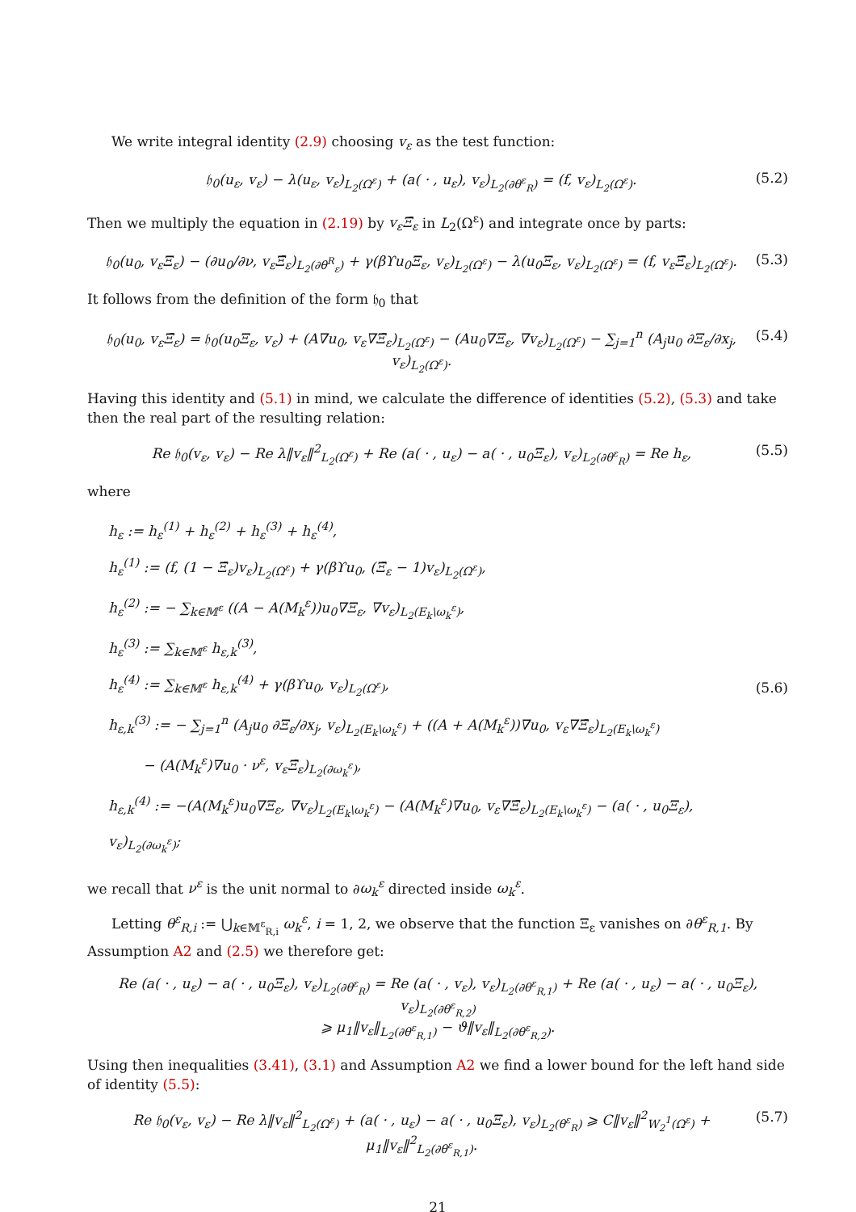We write integral identity (2.9) choosing v<sub>ε</sub> as the test function:
𝔥<sub>0</sub>(u<sub>ε</sub>, v<sub>ε</sub>) − λ(u<sub>ε</sub>, v<sub>ε</sub>)<sub>L<sub>2</sub>(Ω<sup>ε</sup>)</sub> + (a( · , u<sub>ε</sub>), v<sub>ε</sub>)<sub>L<sub>2</sub>(∂θ<sup>ε</sup><sub>R</sub>)</sub> = (f, v<sub>ε</sub>)<sub>L<sub>2</sub>(Ω<sup>ε</sup>)</sub>. (5.2)
Then we multiply the equation in (2.19) by v<sub>ε</sub>Ξ̄<sub>ε</sub> in L<sub>2</sub>(Ω<sup>ε</sup>) and integrate once by parts:
𝔥<sub>0</sub>(u<sub>0</sub>, v<sub>ε</sub>Ξ<sub>ε</sub>) − (∂u<sub>0</sub>/∂ν, v<sub>ε</sub>Ξ̄<sub>ε</sub>)<sub>L<sub>2</sub>(∂θ<sup>R</sup><sub>ε</sub>)</sub> + γ(βϒu<sub>0</sub>Ξ<sub>ε</sub>, v<sub>ε</sub>)<sub>L<sub>2</sub>(Ω<sup>ε</sup>)</sub> − λ(u<sub>0</sub>Ξ<sub>ε</sub>, v<sub>ε</sub>)<sub>L<sub>2</sub>(Ω<sup>ε</sup>)</sub> = (f, v<sub>ε</sub>Ξ̄<sub>ε</sub>)<sub>L<sub>2</sub>(Ω<sup>ε</sup>)</sub>. (5.3)
It follows from the definition of the form 𝔥<sub>0</sub> that
𝔥<sub>0</sub>(u<sub>0</sub>, v<sub>ε</sub>Ξ̄<sub>ε</sub>) = 𝔥<sub>0</sub>(u<sub>0</sub>Ξ<sub>ε</sub>, v<sub>ε</sub>) + (A∇u<sub>0</sub>, v<sub>ε</sub>∇Ξ̄<sub>ε</sub>)<sub>L<sub>2</sub>(Ω<sup>ε</sup>)</sub> − (Au<sub>0</sub>∇Ξ<sub>ε</sub>, ∇v<sub>ε</sub>)<sub>L<sub>2</sub>(Ω<sup>ε</sup>)</sub> − ∑<sub>j=1</sub><sup>n</sup> (A<sub>j</sub>u<sub>0</sub> ∂Ξ<sub>ε</sub>/∂x<sub>j</sub>, v<sub>ε</sub>)<sub>L<sub>2</sub>(Ω<sup>ε</sup>)</sub>. (5.4)
Having this identity and (5.1) in mind, we calculate the difference of identities (5.2), (5.3) and take then the real part of the resulting relation:
Re 𝔥<sub>0</sub>(v<sub>ε</sub>, v<sub>ε</sub>) − Re λ‖v<sub>ε</sub>‖<sup>2</sup><sub>L<sub>2</sub>(Ω<sup>ε</sup>)</sub> + Re (a( · , u<sub>ε</sub>) − a( · , u<sub>0</sub>Ξ<sub>ε</sub>), v<sub>ε</sub>)<sub>L<sub>2</sub>(∂θ<sup>ε</sup><sub>R</sub>)</sub> = Re h<sub>ε</sub>, (5.5)
where
h<sub>ε</sub> := h<sub>ε</sub><sup>(1)</sup> + h<sub>ε</sub><sup>(2)</sup> + h<sub>ε</sub><sup>(3)</sup> + h<sub>ε</sub><sup>(4)</sup>,
h<sub>ε</sub><sup>(1)</sup> := (f, (1 − Ξ̄<sub>ε</sub>)v<sub>ε</sub>)<sub>L<sub>2</sub>(Ω<sup>ε</sup>)</sub> + γ(βϒu<sub>0</sub>, (Ξ̄<sub>ε</sub> − 1)v<sub>ε</sub>)<sub>L<sub>2</sub>(Ω<sup>ε</sup>)</sub>,
h<sub>ε</sub><sup>(2)</sup> := − ∑<sub>k∈𝕄<sup>ε</sup></sub> ((A − A(M<sub>k</sub><sup>ε</sup>))u<sub>0</sub>∇Ξ<sub>ε</sub>, ∇v<sub>ε</sub>)<sub>L<sub>2</sub>(E<sub>k</sub>\ω<sub>k</sub><sup>ε</sup>)</sub>,
h<sub>ε</sub><sup>(3)</sup> := ∑<sub>k∈𝕄<sup>ε</sup></sub> h<sub>ε,k</sub><sup>(3)</sup>,
h<sub>ε</sub><sup>(4)</sup> := ∑<sub>k∈𝕄<sup>ε</sup></sub> h<sub>ε,k</sub><sup>(4)</sup> + γ(βϒu<sub>0</sub>, v<sub>ε</sub>)<sub>L<sub>2</sub>(Ω<sup>ε</sup>)</sub>,
h<sub>ε,k</sub><sup>(3)</sup> := − ∑<sub>j=1</sub><sup>n</sup> (A<sub>j</sub>u<sub>0</sub> ∂Ξ<sub>ε</sub>/∂x<sub>j</sub>, v<sub>ε</sub>)<sub>L<sub>2</sub>(E<sub>k</sub>\ω<sub>k</sub><sup>ε</sup>)</sub> + ((A + A(M<sub>k</sub><sup>ε</sup>))∇u<sub>0</sub>, v<sub>ε</sub>∇Ξ̄<sub>ε</sub>)<sub>L<sub>2</sub>(E<sub>k</sub>\ω<sub>k</sub><sup>ε</sup>)</sub>
− (A(M<sub>k</sub><sup>ε</sup>)∇u<sub>0</sub> · ν<sup>ε</sup>, v<sub>ε</sub>Ξ̄<sub>ε</sub>)<sub>L<sub>2</sub>(∂ω<sub>k</sub><sup>ε</sup>)</sub>,
h<sub>ε,k</sub><sup>(4)</sup> := −(A(M<sub>k</sub><sup>ε</sup>)u<sub>0</sub>∇Ξ<sub>ε</sub>, ∇v<sub>ε</sub>)<sub>L<sub>2</sub>(E<sub>k</sub>\ω<sub>k</sub><sup>ε</sup>)</sub> − (A(M<sub>k</sub><sup>ε</sup>)∇u<sub>0</sub>, v<sub>ε</sub>∇Ξ̄<sub>ε</sub>)<sub>L<sub>2</sub>(E<sub>k</sub>\ω<sub>k</sub><sup>ε</sup>)</sub> − (a( · , u<sub>0</sub>Ξ<sub>ε</sub>), v<sub>ε</sub>)<sub>L<sub>2</sub>(∂ω<sub>k</sub><sup>ε</sup>)</sub>;
(5.6)
we recall that ν<sup>ε</sup> is the unit normal to ∂ω<sub>k</sub><sup>ε</sup> directed inside ω<sub>k</sub><sup>ε</sup>.
Letting θ<sup>ε</sup><sub>R,i</sub> := ⋃<sub>k∈𝕄<sup>ε</sup><sub>R,i</sub></sub> ω<sub>k</sub><sup>ε</sup>, i = 1, 2, we observe that the function Ξ<sub>ε</sub> vanishes on ∂θ<sup>ε</sup><sub>R,1</sub>. By Assumption A2 and (2.5) we therefore get:
Re (a( · , u<sub>ε</sub>) − a( · , u<sub>0</sub>Ξ<sub>ε</sub>), v<sub>ε</sub>)<sub>L<sub>2</sub>(∂θ<sup>ε</sup><sub>R</sub>)</sub> = Re (a( · , v<sub>ε</sub>), v<sub>ε</sub>)<sub>L<sub>2</sub>(∂θ<sup>ε</sup><sub>R,1</sub>)</sub> + Re (a( · , u<sub>ε</sub>) − a( · , u<sub>0</sub>Ξ<sub>ε</sub>), v<sub>ε</sub>)<sub>L<sub>2</sub>(∂θ<sup>ε</sup><sub>R,2</sub>)</sub>
⩾ μ<sub>1</sub>‖v<sub>ε</sub>‖<sub>L<sub>2</sub>(∂θ<sup>ε</sup><sub>R,1</sub>)</sub> − ϑ‖v<sub>ε</sub>‖<sub>L<sub>2</sub>(∂θ<sup>ε</sup><sub>R,2</sub>)</sub>.
Using then inequalities (3.41), (3.1) and Assumption A2 we find a lower bound for the left hand side of identity (5.5):
Re 𝔥<sub>0</sub>(v<sub>ε</sub>, v<sub>ε</sub>) − Re λ‖v<sub>ε</sub>‖<sup>2</sup><sub>L<sub>2</sub>(Ω<sup>ε</sup>)</sub> + (a( · , u<sub>ε</sub>) − a( · , u<sub>0</sub>Ξ<sub>ε</sub>), v<sub>ε</sub>)<sub>L<sub>2</sub>(θ<sup>ε</sup><sub>R</sub>)</sub> ⩾ C‖v<sub>ε</sub>‖<sup>2</sup><sub>W<sub>2</sub><sup>1</sup>(Ω<sup>ε</sup>)</sub> + μ<sub>1</sub>‖v<sub>ε</sub>‖<sup>2</sup><sub>L<sub>2</sub>(∂θ<sup>ε</sup><sub>R,1</sub>)</sub>. (5.7)
21